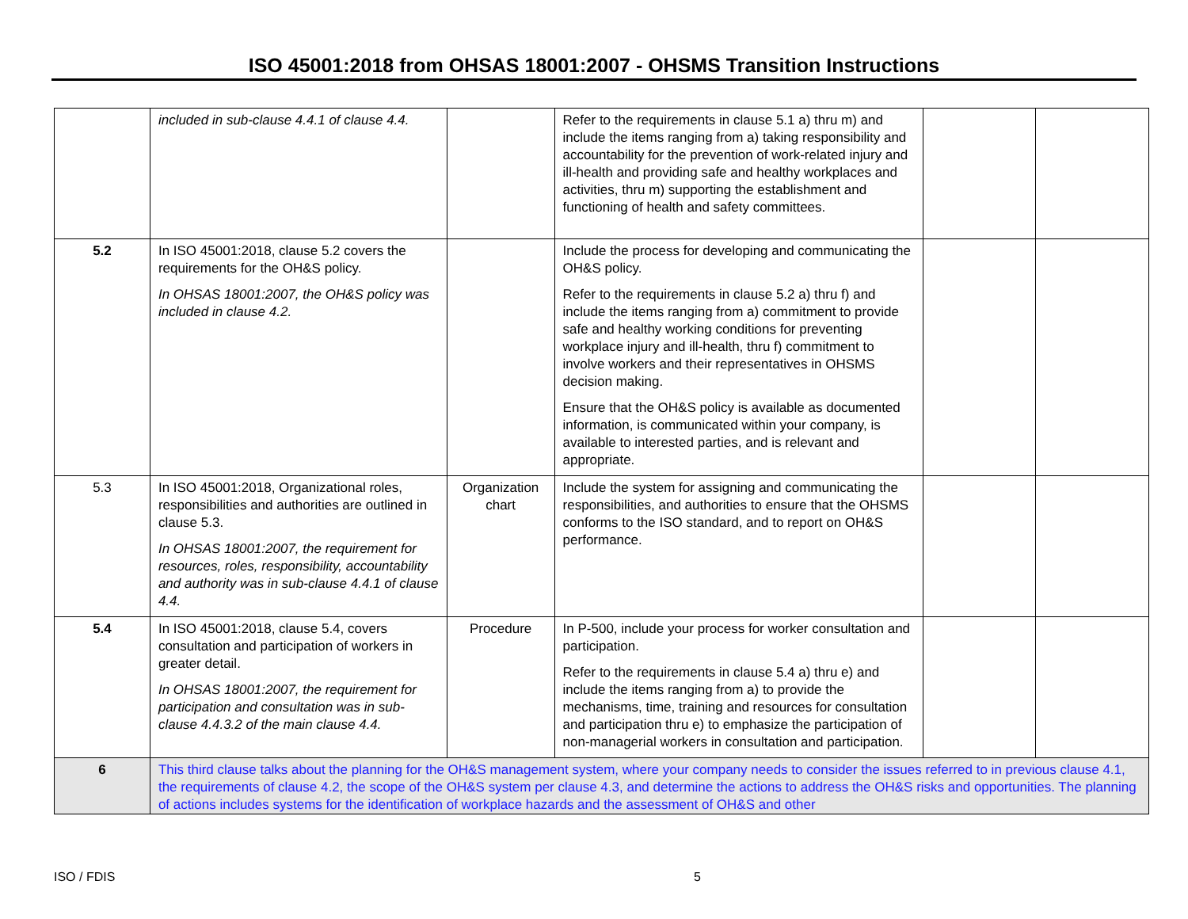ISO 45001:2018 from OHSAS 18001:2007 - OHSMS Transition Instructions
| | included in sub-clause 4.4.1 of clause 4.4. | | Refer to the requirements in clause 5.1 a) thru m) and include the items ranging from a) taking responsibility and accountability for the prevention of work-related injury and ill-health and providing safe and healthy workplaces and activities, thru m) supporting the establishment and functioning of health and safety committees. | | |
| 5.2 | In ISO 45001:2018, clause 5.2 covers the requirements for the OH&S policy. In OHSAS 18001:2007, the OH&S policy was included in clause 4.2. | | Include the process for developing and communicating the OH&S policy. Refer to the requirements in clause 5.2 a) thru f) and include the items ranging from a) commitment to provide safe and healthy working conditions for preventing workplace injury and ill-health, thru f) commitment to involve workers and their representatives in OHSMS decision making. Ensure that the OH&S policy is available as documented information, is communicated within your company, is available to interested parties, and is relevant and appropriate. | | |
| 5.3 | In ISO 45001:2018, Organizational roles, responsibilities and authorities are outlined in clause 5.3. In OHSAS 18001:2007, the requirement for resources, roles, responsibility, accountability and authority was in sub-clause 4.4.1 of clause 4.4. | Organization chart | Include the system for assigning and communicating the responsibilities, and authorities to ensure that the OHSMS conforms to the ISO standard, and to report on OH&S performance. | | |
| 5.4 | In ISO 45001:2018, clause 5.4, covers consultation and participation of workers in greater detail. In OHSAS 18001:2007, the requirement for participation and consultation was in sub-clause 4.4.3.2 of the main clause 4.4. | Procedure | In P-500, include your process for worker consultation and participation. Refer to the requirements in clause 5.4 a) thru e) and include the items ranging from a) to provide the mechanisms, time, training and resources for consultation and participation thru e) to emphasize the participation of non-managerial workers in consultation and participation. | | |
| 6 | This third clause talks about the planning for the OH&S management system, where your company needs to consider the issues referred to in previous clause 4.1, the requirements of clause 4.2, the scope of the OH&S system per clause 4.3, and determine the actions to address the OH&S risks and opportunities. The planning of actions includes systems for the identification of workplace hazards and the assessment of OH&S and other | | | | |
ISO / FDIS 5